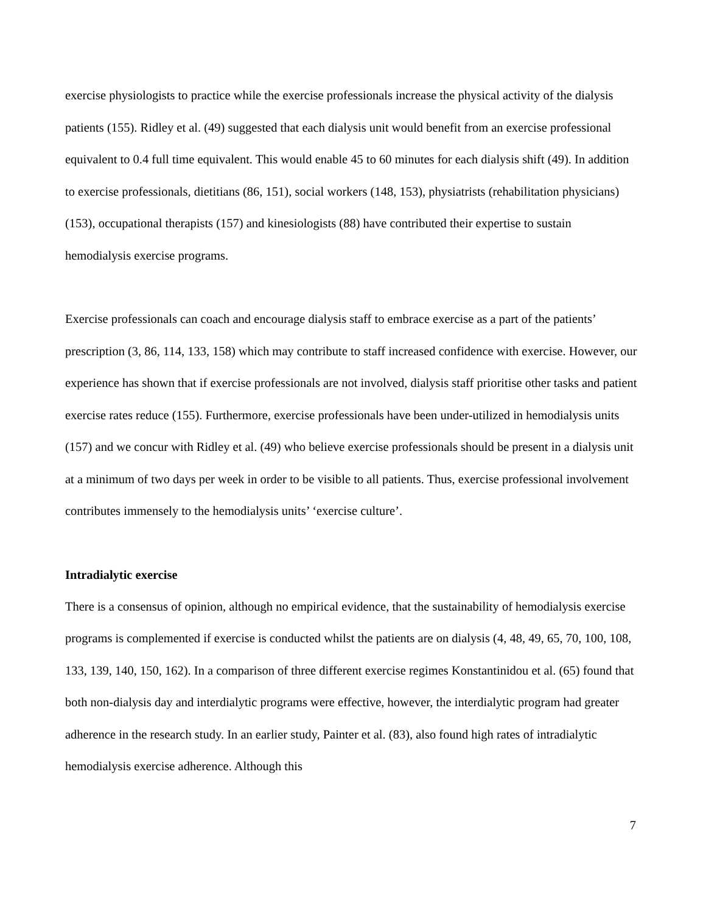exercise physiologists to practice while the exercise professionals increase the physical activity of the dialysis patients (155). Ridley et al. (49) suggested that each dialysis unit would benefit from an exercise professional equivalent to 0.4 full time equivalent. This would enable 45 to 60 minutes for each dialysis shift (49). In addition to exercise professionals, dietitians (86, 151), social workers (148, 153), physiatrists (rehabilitation physicians) (153), occupational therapists (157) and kinesiologists (88) have contributed their expertise to sustain hemodialysis exercise programs.
Exercise professionals can coach and encourage dialysis staff to embrace exercise as a part of the patients’ prescription (3, 86, 114, 133, 158) which may contribute to staff increased confidence with exercise. However, our experience has shown that if exercise professionals are not involved, dialysis staff prioritise other tasks and patient exercise rates reduce (155). Furthermore, exercise professionals have been under-utilized in hemodialysis units (157) and we concur with Ridley et al. (49) who believe exercise professionals should be present in a dialysis unit at a minimum of two days per week in order to be visible to all patients. Thus, exercise professional involvement contributes immensely to the hemodialysis units’ ‘exercise culture’.
Intradialytic exercise
There is a consensus of opinion, although no empirical evidence, that the sustainability of hemodialysis exercise programs is complemented if exercise is conducted whilst the patients are on dialysis (4, 48, 49, 65, 70, 100, 108, 133, 139, 140, 150, 162). In a comparison of three different exercise regimes Konstantinidou et al. (65) found that both non-dialysis day and interdialytic programs were effective, however, the interdialytic program had greater adherence in the research study. In an earlier study, Painter et al. (83), also found high rates of intradialytic hemodialysis exercise adherence. Although this
7